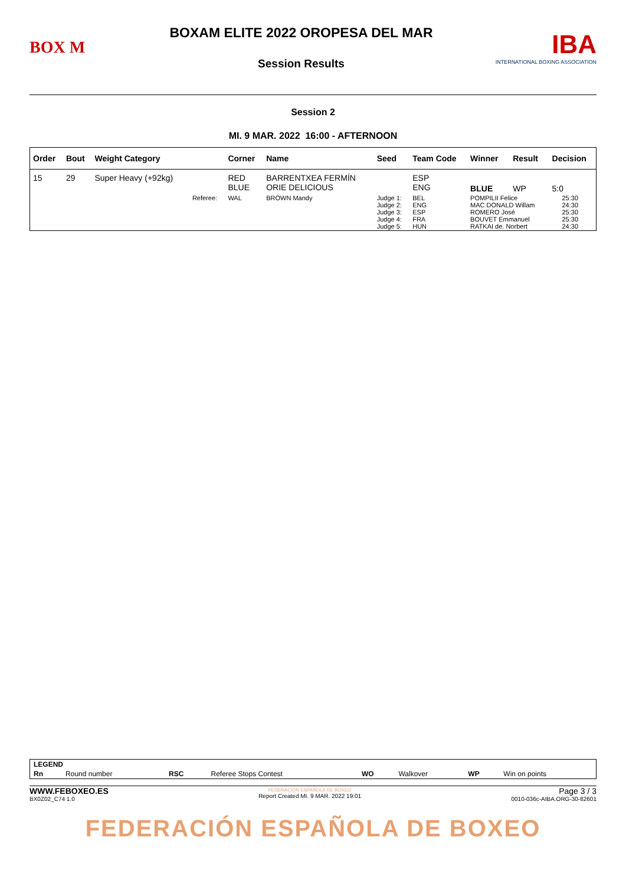BOX M
BOXAM ELITE 2022 OROPESA DEL MAR
Session Results
IBA
INTERNATIONAL BOXING ASSOCIATION
Session 2
MI. 9 MAR. 2022 16:00 - AFTERNOON
| Order | Bout | Weight Category | | Corner | Name | Seed | Team Code | Winner | Result | Decision |
| --- | --- | --- | --- | --- | --- | --- | --- | --- | --- | --- |
| 15 | 29 | Super Heavy (+92kg) | | RED BLUE | BARRENTXEA FERMÍN ORIE DELICIOUS | | ESP ENG | BLUE | WP | 5:0 |
| | | | Referee: | WAL | BROWN Mandy | Judge 1: Judge 2: Judge 3: Judge 4: Judge 5: | BEL ENG ESP FRA HUN | POMPILII Felice MAC DONALD Willam ROMERO José BOUVET Emmanuel RATKAI de. Norbert | | 25:30 24:30 25:30 25:30 24:30 |
| LEGEND | | | | | | | |
| Rn | Round number | RSC | Referee Stops Contest | WO | Walkover | WP | Win on points |
WWW.FEBOXEO.ES
BX0Z02_C74 1.0
FEDERACIÓN ESPAÑOLA DE BOXEO
Report Created MI. 9 MAR. 2022 19:01
Page 3 / 3
0010-036c-AIBA.ORG-30-82601
FEDERACIÓN ESPAÑOLA DE BOXEO